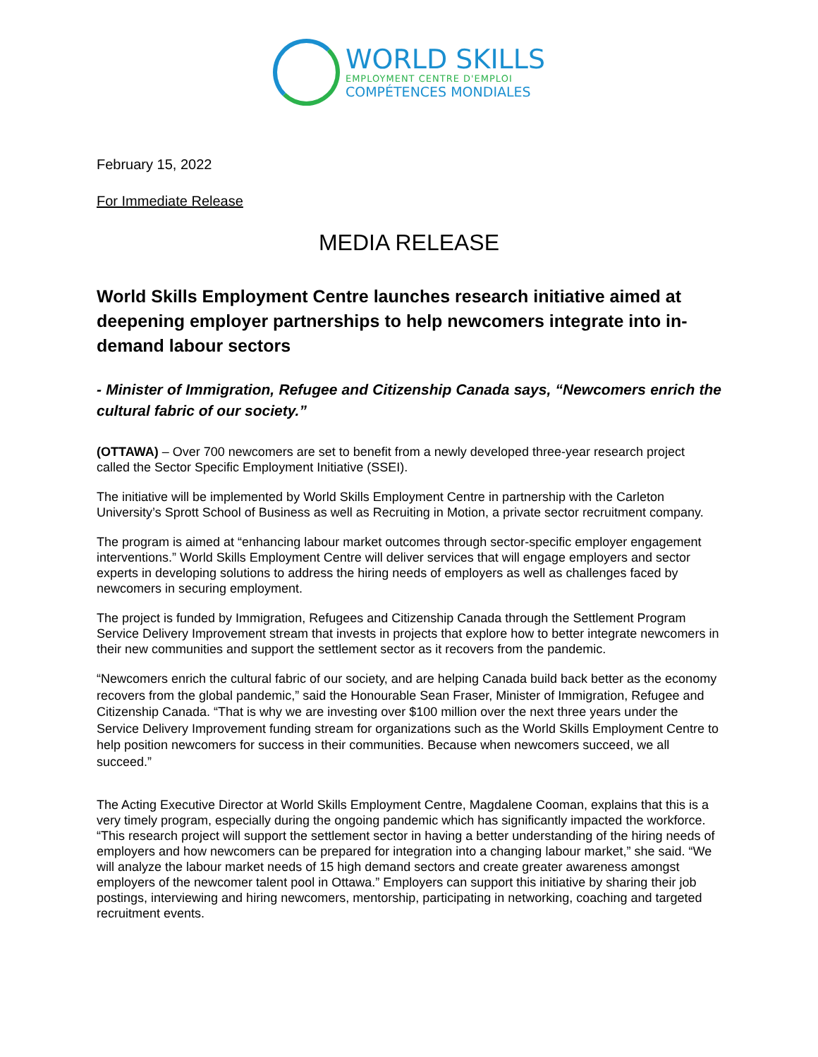WORLD SKILLS
EMPLOYMENT CENTRE D'EMPLOI
COMPÉTENCES MONDIALES
February 15, 2022
For Immediate Release
MEDIA RELEASE
World Skills Employment Centre launches research initiative aimed at deepening employer partnerships to help newcomers integrate into in-demand labour sectors
- Minister of Immigration, Refugee and Citizenship Canada says, “Newcomers enrich the cultural fabric of our society.”
(OTTAWA) – Over 700 newcomers are set to benefit from a newly developed three-year research project called the Sector Specific Employment Initiative (SSEI).
The initiative will be implemented by World Skills Employment Centre in partnership with the Carleton University’s Sprott School of Business as well as Recruiting in Motion, a private sector recruitment company.
The program is aimed at “enhancing labour market outcomes through sector-specific employer engagement interventions.” World Skills Employment Centre will deliver services that will engage employers and sector experts in developing solutions to address the hiring needs of employers as well as challenges faced by newcomers in securing employment.
The project is funded by Immigration, Refugees and Citizenship Canada through the Settlement Program Service Delivery Improvement stream that invests in projects that explore how to better integrate newcomers in their new communities and support the settlement sector as it recovers from the pandemic.
“Newcomers enrich the cultural fabric of our society, and are helping Canada build back better as the economy recovers from the global pandemic,” said the Honourable Sean Fraser, Minister of Immigration, Refugee and Citizenship Canada. “That is why we are investing over $100 million over the next three years under the Service Delivery Improvement funding stream for organizations such as the World Skills Employment Centre to help position newcomers for success in their communities. Because when newcomers succeed, we all succeed.”
The Acting Executive Director at World Skills Employment Centre, Magdalene Cooman, explains that this is a very timely program, especially during the ongoing pandemic which has significantly impacted the workforce. “This research project will support the settlement sector in having a better understanding of the hiring needs of employers and how newcomers can be prepared for integration into a changing labour market,” she said. “We will analyze the labour market needs of 15 high demand sectors and create greater awareness amongst employers of the newcomer talent pool in Ottawa.” Employers can support this initiative by sharing their job postings, interviewing and hiring newcomers, mentorship, participating in networking, coaching and targeted recruitment events.